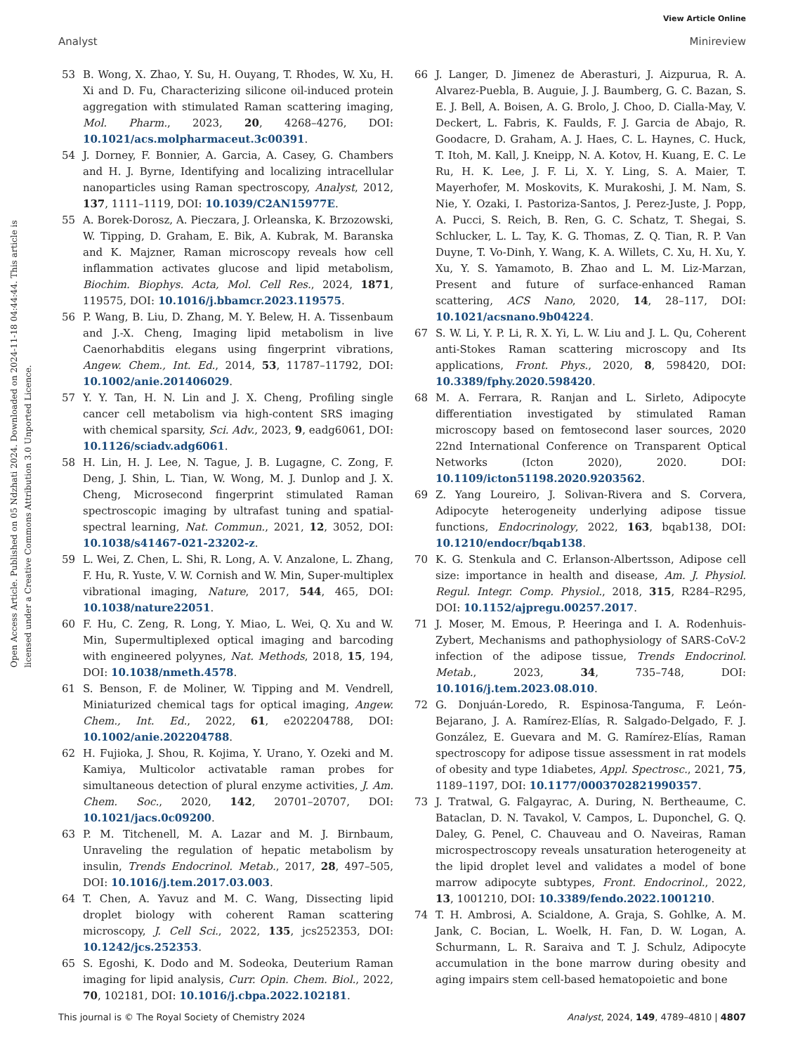View Article Online
Analyst Minireview
Open Access Article. Published on 05 Ndzhati 2024. Downloaded on 2024-11-18 04:44:44. This article is licensed under a Creative Commons Attribution 3.0 Unported Licence.
53 B. Wong, X. Zhao, Y. Su, H. Ouyang, T. Rhodes, W. Xu, H. Xi and D. Fu, Characterizing silicone oil-induced protein aggregation with stimulated Raman scattering imaging, Mol. Pharm., 2023, 20, 4268–4276, DOI: 10.1021/acs.molpharmaceut.3c00391.
54 J. Dorney, F. Bonnier, A. Garcia, A. Casey, G. Chambers and H. J. Byrne, Identifying and localizing intracellular nanoparticles using Raman spectroscopy, Analyst, 2012, 137, 1111–1119, DOI: 10.1039/C2AN15977E.
55 A. Borek-Dorosz, A. Pieczara, J. Orleanska, K. Brzozowski, W. Tipping, D. Graham, E. Bik, A. Kubrak, M. Baranska and K. Majzner, Raman microscopy reveals how cell inflammation activates glucose and lipid metabolism, Biochim. Biophys. Acta, Mol. Cell Res., 2024, 1871, 119575, DOI: 10.1016/j.bbamcr.2023.119575.
56 P. Wang, B. Liu, D. Zhang, M. Y. Belew, H. A. Tissenbaum and J.-X. Cheng, Imaging lipid metabolism in live Caenorhabditis elegans using fingerprint vibrations, Angew. Chem., Int. Ed., 2014, 53, 11787–11792, DOI: 10.1002/anie.201406029.
57 Y. Y. Tan, H. N. Lin and J. X. Cheng, Profiling single cancer cell metabolism via high-content SRS imaging with chemical sparsity, Sci. Adv., 2023, 9, eadg6061, DOI: 10.1126/sciadv.adg6061.
58 H. Lin, H. J. Lee, N. Tague, J. B. Lugagne, C. Zong, F. Deng, J. Shin, L. Tian, W. Wong, M. J. Dunlop and J. X. Cheng, Microsecond fingerprint stimulated Raman spectroscopic imaging by ultrafast tuning and spatial-spectral learning, Nat. Commun., 2021, 12, 3052, DOI: 10.1038/s41467-021-23202-z.
59 L. Wei, Z. Chen, L. Shi, R. Long, A. V. Anzalone, L. Zhang, F. Hu, R. Yuste, V. W. Cornish and W. Min, Super-multiplex vibrational imaging, Nature, 2017, 544, 465, DOI: 10.1038/nature22051.
60 F. Hu, C. Zeng, R. Long, Y. Miao, L. Wei, Q. Xu and W. Min, Supermultiplexed optical imaging and barcoding with engineered polyynes, Nat. Methods, 2018, 15, 194, DOI: 10.1038/nmeth.4578.
61 S. Benson, F. de Moliner, W. Tipping and M. Vendrell, Miniaturized chemical tags for optical imaging, Angew. Chem., Int. Ed., 2022, 61, e202204788, DOI: 10.1002/anie.202204788.
62 H. Fujioka, J. Shou, R. Kojima, Y. Urano, Y. Ozeki and M. Kamiya, Multicolor activatable raman probes for simultaneous detection of plural enzyme activities, J. Am. Chem. Soc., 2020, 142, 20701–20707, DOI: 10.1021/jacs.0c09200.
63 P. M. Titchenell, M. A. Lazar and M. J. Birnbaum, Unraveling the regulation of hepatic metabolism by insulin, Trends Endocrinol. Metab., 2017, 28, 497–505, DOI: 10.1016/j.tem.2017.03.003.
64 T. Chen, A. Yavuz and M. C. Wang, Dissecting lipid droplet biology with coherent Raman scattering microscopy, J. Cell Sci., 2022, 135, jcs252353, DOI: 10.1242/jcs.252353.
65 S. Egoshi, K. Dodo and M. Sodeoka, Deuterium Raman imaging for lipid analysis, Curr. Opin. Chem. Biol., 2022, 70, 102181, DOI: 10.1016/j.cbpa.2022.102181.
66 J. Langer, D. Jimenez de Aberasturi, J. Aizpurua, R. A. Alvarez-Puebla, B. Auguie, J. J. Baumberg, G. C. Bazan, S. E. J. Bell, A. Boisen, A. G. Brolo, J. Choo, D. Cialla-May, V. Deckert, L. Fabris, K. Faulds, F. J. Garcia de Abajo, R. Goodacre, D. Graham, A. J. Haes, C. L. Haynes, C. Huck, T. Itoh, M. Kall, J. Kneipp, N. A. Kotov, H. Kuang, E. C. Le Ru, H. K. Lee, J. F. Li, X. Y. Ling, S. A. Maier, T. Mayerhofer, M. Moskovits, K. Murakoshi, J. M. Nam, S. Nie, Y. Ozaki, I. Pastoriza-Santos, J. Perez-Juste, J. Popp, A. Pucci, S. Reich, B. Ren, G. C. Schatz, T. Shegai, S. Schlucker, L. L. Tay, K. G. Thomas, Z. Q. Tian, R. P. Van Duyne, T. Vo-Dinh, Y. Wang, K. A. Willets, C. Xu, H. Xu, Y. Xu, Y. S. Yamamoto, B. Zhao and L. M. Liz-Marzan, Present and future of surface-enhanced Raman scattering, ACS Nano, 2020, 14, 28–117, DOI: 10.1021/acsnano.9b04224.
67 S. W. Li, Y. P. Li, R. X. Yi, L. W. Liu and J. L. Qu, Coherent anti-Stokes Raman scattering microscopy and Its applications, Front. Phys., 2020, 8, 598420, DOI: 10.3389/fphy.2020.598420.
68 M. A. Ferrara, R. Ranjan and L. Sirleto, Adipocyte differentiation investigated by stimulated Raman microscopy based on femtosecond laser sources, 2020 22nd International Conference on Transparent Optical Networks (Icton 2020), 2020. DOI: 10.1109/icton51198.2020.9203562.
69 Z. Yang Loureiro, J. Solivan-Rivera and S. Corvera, Adipocyte heterogeneity underlying adipose tissue functions, Endocrinology, 2022, 163, bqab138, DOI: 10.1210/endocr/bqab138.
70 K. G. Stenkula and C. Erlanson-Albertsson, Adipose cell size: importance in health and disease, Am. J. Physiol. Regul. Integr. Comp. Physiol., 2018, 315, R284–R295, DOI: 10.1152/ajpregu.00257.2017.
71 J. Moser, M. Emous, P. Heeringa and I. A. Rodenhuis-Zybert, Mechanisms and pathophysiology of SARS-CoV-2 infection of the adipose tissue, Trends Endocrinol. Metab., 2023, 34, 735–748, DOI: 10.1016/j.tem.2023.08.010.
72 G. Donjuán-Loredo, R. Espinosa-Tanguma, F. León-Bejarano, J. A. Ramírez-Elías, R. Salgado-Delgado, F. J. González, E. Guevara and M. G. Ramírez-Elías, Raman spectroscopy for adipose tissue assessment in rat models of obesity and type 1diabetes, Appl. Spectrosc., 2021, 75, 1189–1197, DOI: 10.1177/0003702821990357.
73 J. Tratwal, G. Falgayrac, A. During, N. Bertheaume, C. Bataclan, D. N. Tavakol, V. Campos, L. Duponchel, G. Q. Daley, G. Penel, C. Chauveau and O. Naveiras, Raman microspectroscopy reveals unsaturation heterogeneity at the lipid droplet level and validates a model of bone marrow adipocyte subtypes, Front. Endocrinol., 2022, 13, 1001210, DOI: 10.3389/fendo.2022.1001210.
74 T. H. Ambrosi, A. Scialdone, A. Graja, S. Gohlke, A. M. Jank, C. Bocian, L. Woelk, H. Fan, D. W. Logan, A. Schurmann, L. R. Saraiva and T. J. Schulz, Adipocyte accumulation in the bone marrow during obesity and aging impairs stem cell-based hematopoietic and bone
This journal is © The Royal Society of Chemistry 2024 Analyst, 2024, 149, 4789–4810 | 4807